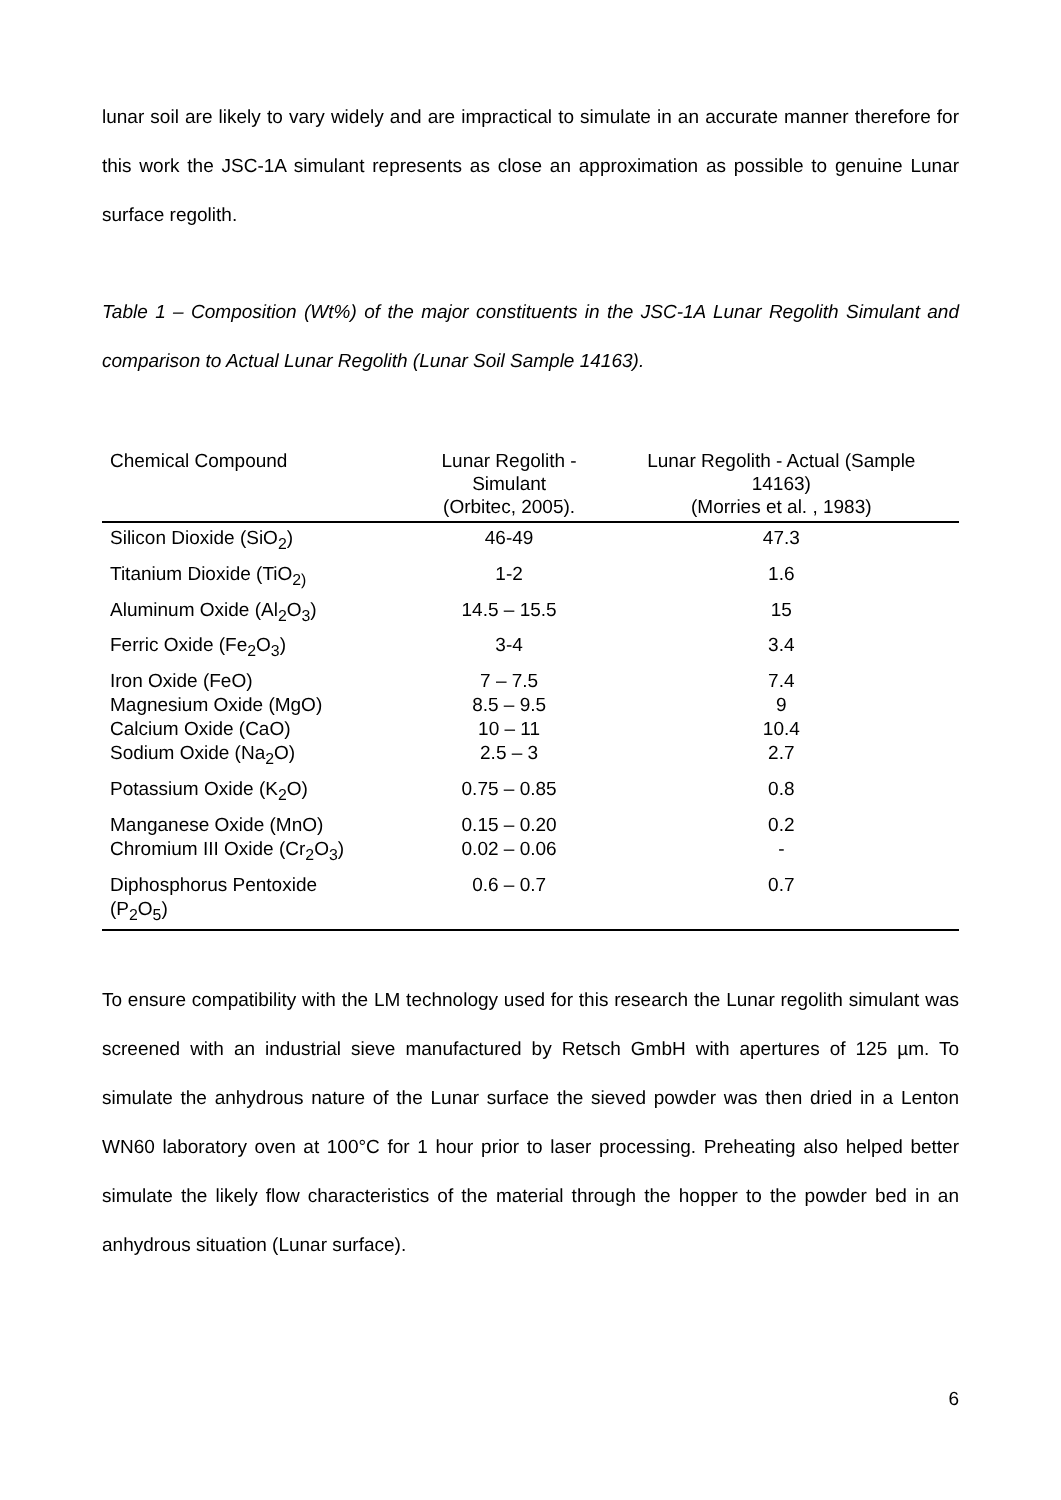lunar soil are likely to vary widely and are impractical to simulate in an accurate manner therefore for this work the JSC-1A simulant represents as close an approximation as possible to genuine Lunar surface regolith.
Table 1 – Composition (Wt%) of the major constituents in the JSC-1A Lunar Regolith Simulant and comparison to Actual Lunar Regolith (Lunar Soil Sample 14163).
| Chemical Compound | Lunar Regolith - Simulant (Orbitec, 2005). | Lunar Regolith - Actual (Sample 14163) (Morries et al. , 1983) |
| --- | --- | --- |
| Silicon Dioxide (SiO<sub>2</sub>) | 46-49 | 47.3 |
| Titanium Dioxide (TiO<sub>2)</sub> | 1-2 | 1.6 |
| Aluminum Oxide (Al<sub>2</sub>O<sub>3</sub>) | 14.5 – 15.5 | 15 |
| Ferric Oxide (Fe<sub>2</sub>O<sub>3</sub>) | 3-4 | 3.4 |
| Iron Oxide (FeO) Magnesium Oxide (MgO) Calcium Oxide (CaO) Sodium Oxide (Na<sub>2</sub>O) | 7 – 7.5 8.5 – 9.5 10 – 11 2.5 – 3 | 7.4 9 10.4 2.7 |
| Potassium Oxide (K<sub>2</sub>O) | 0.75 – 0.85 | 0.8 |
| Manganese Oxide (MnO) Chromium III Oxide (Cr<sub>2</sub>O<sub>3</sub>) | 0.15 – 0.20 0.02 – 0.06 | 0.2 - |
| Diphosphorus Pentoxide (P<sub>2</sub>O<sub>5</sub>) | 0.6 – 0.7 | 0.7 |
To ensure compatibility with the LM technology used for this research the Lunar regolith simulant was screened with an industrial sieve manufactured by Retsch GmbH with apertures of 125 µm. To simulate the anhydrous nature of the Lunar surface the sieved powder was then dried in a Lenton WN60 laboratory oven at 100°C for 1 hour prior to laser processing. Preheating also helped better simulate the likely flow characteristics of the material through the hopper to the powder bed in an anhydrous situation (Lunar surface).
6